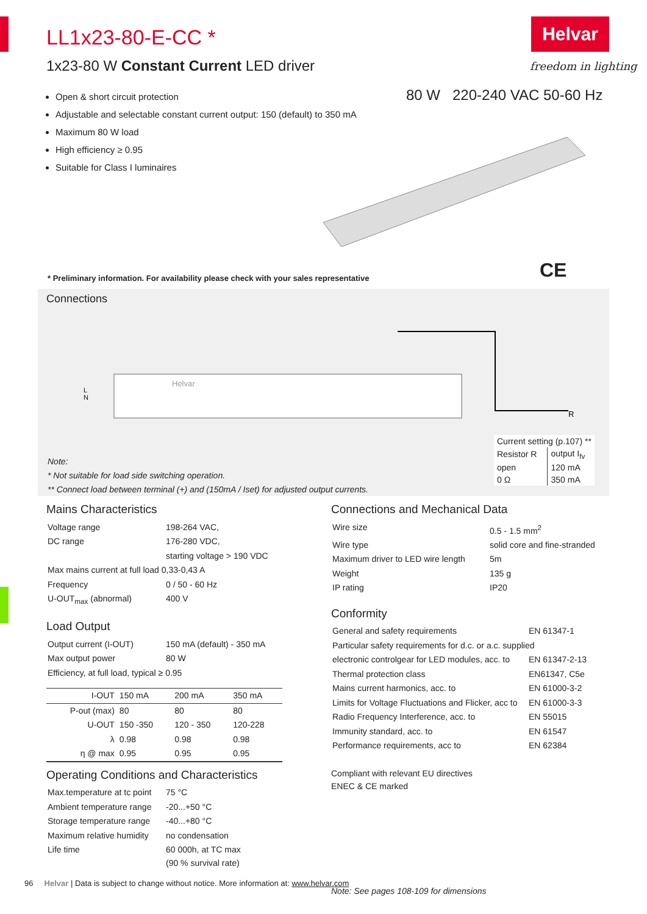LL1x23-80-E-CC *
1x23-80 W Constant Current LED driver
Helvar
freedom in lighting
80 W 220-240 VAC 50-60 Hz
Open & short circuit protection
Adjustable and selectable constant current output: 150 (default) to 350 mA
Maximum 80 W load
High efficiency ≥ 0.95
Suitable for Class I luminaires
* Preliminary information. For availability please check with your sales representative
CE
Connections
Helvar
R
L
N
Note:
* Not suitable for load side switching operation.
** Connect load between terminal (+) and (150mA / Iset) for adjusted output currents.
| Current setting (p.107) ** | |
| --- | --- |
| Resistor R | output I<sub>fv</sub> |
| open | 120 mA |
| 0 Ω | 350 mA |
Mains Characteristics
| Voltage range | 198-264 VAC, |
| DC range | 176-280 VDC, |
| | starting voltage > 190 VDC |
| Max mains current at full load 0,33-0,43 A | |
| Frequency | 0 / 50 - 60 Hz |
| U-OUT<sub>max</sub> (abnormal) | 400 V |
Load Output
| Output current (I-OUT) | 150 mA (default) - 350 mA |
| Max output power | 80 W |
| Efficiency, at full load, typical ≥ 0.95 | |
| I-OUT | 150 mA | 200 mA | 350 mA |
| P-out (max) | 80 | 80 | 80 |
| U-OUT | 150 -350 | 120 - 350 | 120-228 |
| λ | 0.98 | 0.98 | 0.98 |
| η @ max | 0.95 | 0.95 | 0.95 |
Operating Conditions and Characteristics
| Max.temperature at tc point | 75 °C |
| Ambient temperature range | -20...+50 °C |
| Storage temperature range | -40...+80 °C |
| Maximum relative humidity | no condensation |
| Life time | 60 000h, at TC max (90 % survival rate) |
Connections and Mechanical Data
| Wire size | 0.5 - 1.5 mm<sup>2</sup> |
| Wire type | solid core and fine-stranded |
| Maximum driver to LED wire length | 5m |
| Weight | 135 g |
| IP rating | IP20 |
Conformity
| General and safety requirements | EN 61347-1 |
| Particular safety requirements for d.c. or a.c. supplied | |
| electronic controlgear for LED modules, acc. to | EN 61347-2-13 |
| Thermal protection class | EN61347, C5e |
| Mains current harmonics, acc. to | EN 61000-3-2 |
| Limits for Voltage Fluctuations and Flicker, acc to | EN 61000-3-3 |
| Radio Frequency Interference, acc. to | EN 55015 |
| Immunity standard, acc. to | EN 61547 |
| Performance requirements, acc to | EN 62384 |
Compliant with relevant EU directives
ENEC & CE marked
Note: See pages 108-109 for dimensions
96 Helvar | Data is subject to change without notice. More information at: www.helvar.com